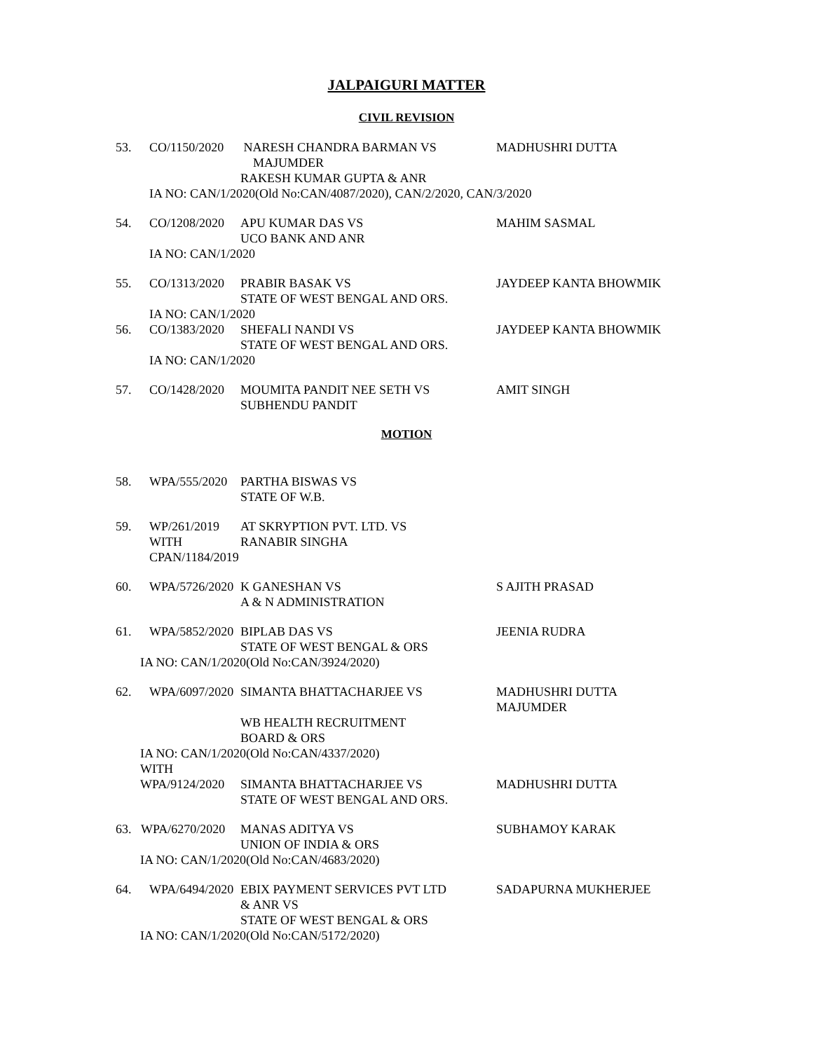JALPAIGURI MATTER
CIVIL REVISION
53. CO/1150/2020 NARESH CHANDRA BARMAN VS
MAJUMDER
RAKESH KUMAR GUPTA & ANR MADHUSHRI DUTTA
IA NO: CAN/1/2020(Old No:CAN/4087/2020), CAN/2/2020, CAN/3/2020
54. CO/1208/2020 APU KUMAR DAS VS
UCO BANK AND ANR MAHIM SASMAL
IA NO: CAN/1/2020
55. CO/1313/2020 PRABIR BASAK VS
STATE OF WEST BENGAL AND ORS. JAYDEEP KANTA BHOWMIK
IA NO: CAN/1/2020
56. CO/1383/2020 SHEFALI NANDI VS
STATE OF WEST BENGAL AND ORS. JAYDEEP KANTA BHOWMIK
IA NO: CAN/1/2020
57. CO/1428/2020 MOUMITA PANDIT NEE SETH VS
SUBHENDU PANDIT AMIT SINGH
MOTION
58. WPA/555/2020 PARTHA BISWAS VS
STATE OF W.B.
59. WP/261/2019
WITH
CPAN/1184/2019 AT SKRYPTION PVT. LTD. VS
RANABIR SINGHA
60. WPA/5726/2020 K GANESHAN VS
A & N ADMINISTRATION S AJITH PRASAD
61. WPA/5852/2020 BIPLAB DAS VS
STATE OF WEST BENGAL & ORS JEENIA RUDRA
IA NO: CAN/1/2020(Old No:CAN/3924/2020)
62. WPA/6097/2020 SIMANTA BHATTACHARJEE VS
WB HEALTH RECRUITMENT
BOARD & ORS MADHUSHRI DUTTA
MAJUMDER
IA NO: CAN/1/2020(Old No:CAN/4337/2020)
WITH
WPA/9124/2020 SIMANTA BHATTACHARJEE VS
STATE OF WEST BENGAL AND ORS. MADHUSHRI DUTTA
63. WPA/6270/2020 MANAS ADITYA VS
UNION OF INDIA & ORS SUBHAMOY KARAK
IA NO: CAN/1/2020(Old No:CAN/4683/2020)
64. WPA/6494/2020 EBIX PAYMENT SERVICES PVT LTD
& ANR VS
STATE OF WEST BENGAL & ORS SADAPURNA MUKHERJEE
IA NO: CAN/1/2020(Old No:CAN/5172/2020)